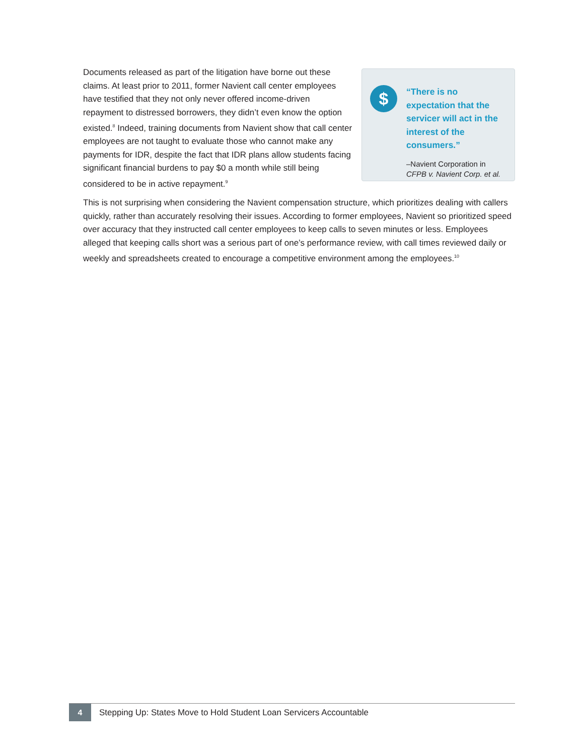Documents released as part of the litigation have borne out these claims. At least prior to 2011, former Navient call center employees have testified that they not only never offered income-driven repayment to distressed borrowers, they didn’t even know the option existed.<sup>8</sup> Indeed, training documents from Navient show that call center employees are not taught to evaluate those who cannot make any payments for IDR, despite the fact that IDR plans allow students facing significant financial burdens to pay $0 a month while still being considered to be in active repayment.<sup>9</sup>
$
“There is no expectation that the servicer will act in the interest of the consumers.”
–Navient Corporation in
CFPB v. Navient Corp. et al.
This is not surprising when considering the Navient compensation structure, which prioritizes dealing with callers quickly, rather than accurately resolving their issues. According to former employees, Navient so prioritized speed over accuracy that they instructed call center employees to keep calls to seven minutes or less. Employees alleged that keeping calls short was a serious part of one’s performance review, with call times reviewed daily or weekly and spreadsheets created to encourage a competitive environment among the employees.<sup>10</sup>
4
Stepping Up: States Move to Hold Student Loan Servicers Accountable